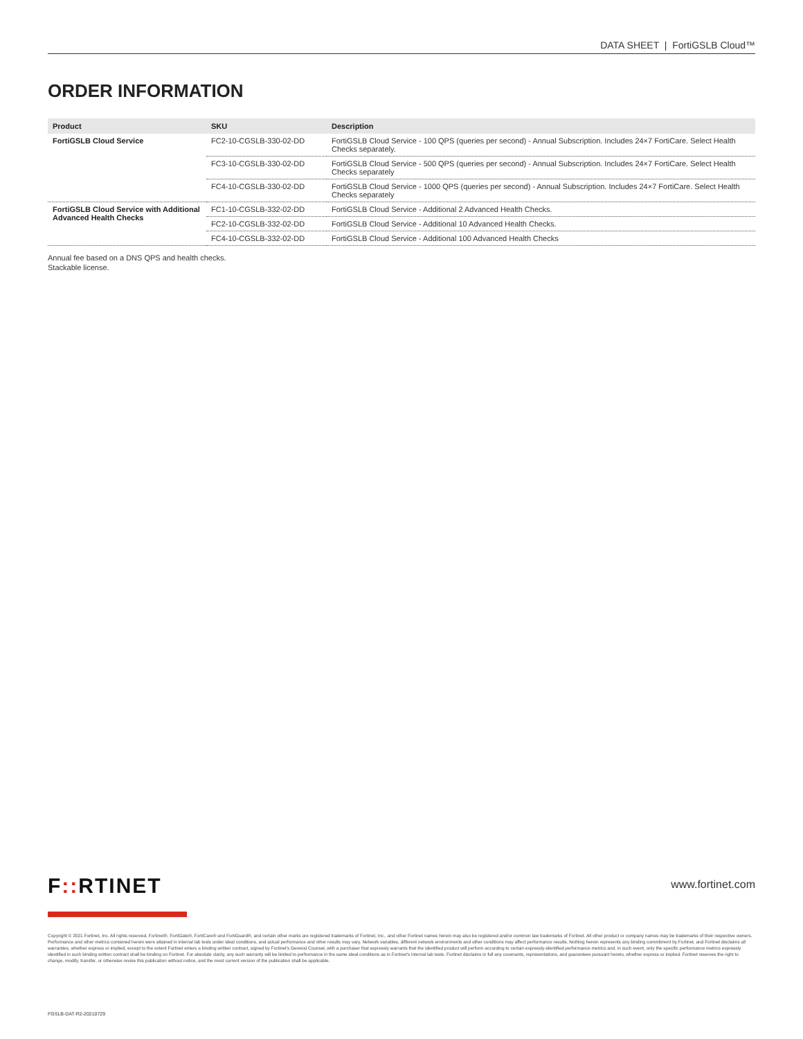DATA SHEET | FortiGSLB Cloud™
ORDER INFORMATION
| Product | SKU | Description |
| --- | --- | --- |
| FortiGSLB Cloud Service | FC2-10-CGSLB-330-02-DD | FortiGSLB Cloud Service - 100 QPS (queries per second) - Annual Subscription. Includes 24×7 FortiCare. Select Health Checks separately. |
| | FC3-10-CGSLB-330-02-DD | FortiGSLB Cloud Service - 500 QPS (queries per second) - Annual Subscription. Includes 24×7 FortiCare. Select Health Checks separately |
| | FC4-10-CGSLB-330-02-DD | FortiGSLB Cloud Service - 1000 QPS (queries per second) - Annual Subscription. Includes 24×7 FortiCare. Select Health Checks separately |
| FortiGSLB Cloud Service with Additional Advanced Health Checks | FC1-10-CGSLB-332-02-DD | FortiGSLB Cloud Service - Additional 2 Advanced Health Checks. |
| | FC2-10-CGSLB-332-02-DD | FortiGSLB Cloud Service - Additional 10 Advanced Health Checks. |
| | FC4-10-CGSLB-332-02-DD | FortiGSLB Cloud Service - Additional 100 Advanced Health Checks |
Annual fee based on a DNS QPS and health checks.
Stackable license.
F:: RTINET www.fortinet.com
Copyright © 2021 Fortinet, Inc. All rights reserved. Fortinet®, FortiGate®, FortiCare® and FortiGuard®, and certain other marks are registered trademarks of Fortinet, Inc., and other Fortinet names herein may also be registered and/or common law trademarks of Fortinet. All other product or company names may be trademarks of their respective owners. Performance and other metrics contained herein were attained in internal lab tests under ideal conditions, and actual performance and other results may vary. Network variables, different network environments and other conditions may affect performance results. Nothing herein represents any binding commitment by Fortinet, and Fortinet disclaims all warranties, whether express or implied, except to the extent Fortinet enters a binding written contract, signed by Fortinet's General Counsel, with a purchaser that expressly warrants that the identified product will perform according to certain expressly-identified performance metrics and, in such event, only the specific performance metrics expressly identified in such binding written contract shall be binding on Fortinet. For absolute clarity, any such warranty will be limited to performance in the same ideal conditions as in Fortinet's internal lab tests. Fortinet disclaims in full any covenants, representations, and guarantees pursuant hereto, whether express or implied. Fortinet reserves the right to change, modify, transfer, or otherwise revise this publication without notice, and the most current version of the publication shall be applicable.
FGSLB-DAT-R2-20210729